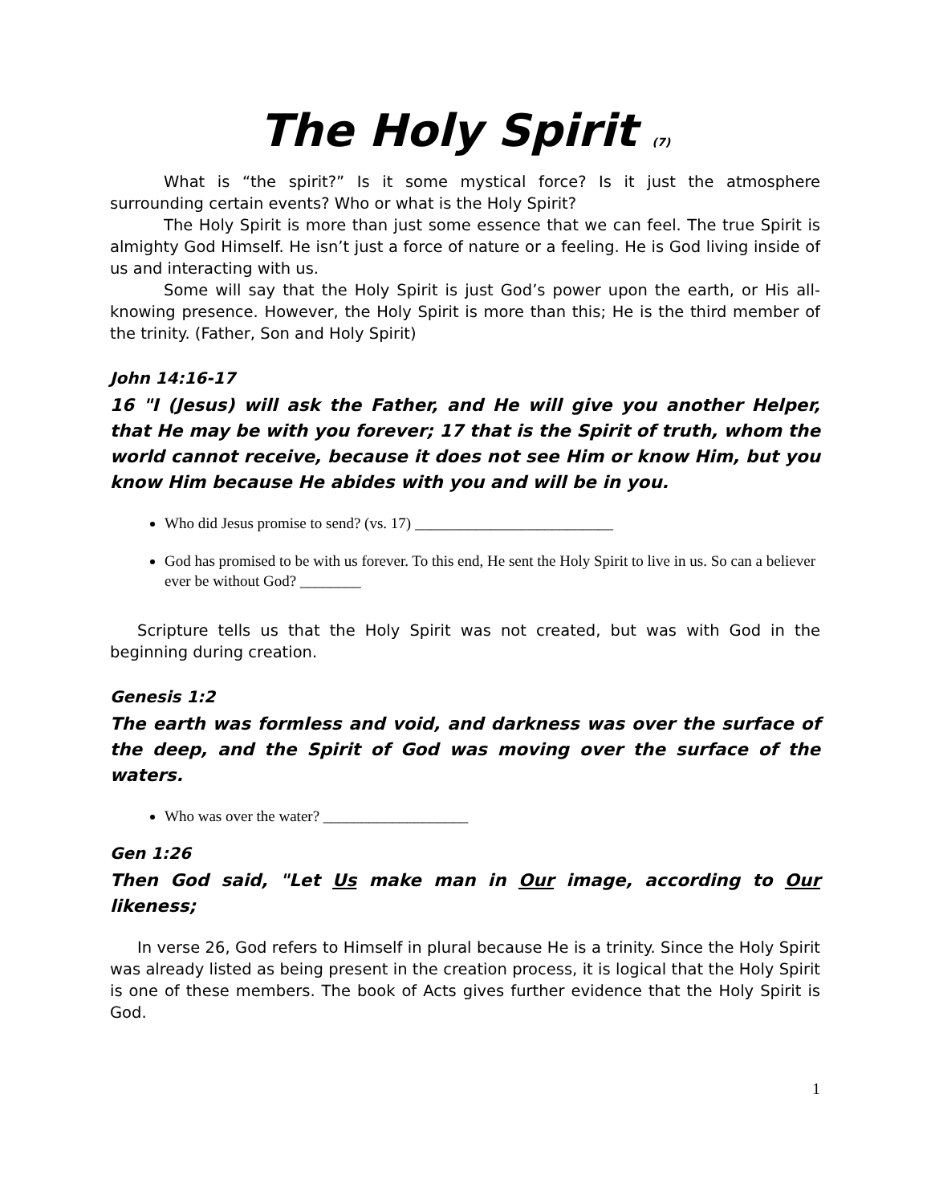The Holy Spirit <sup>(7)</sup>
What is “the spirit?” Is it some mystical force? Is it just the atmosphere surrounding certain events? Who or what is the Holy Spirit?
The Holy Spirit is more than just some essence that we can feel. The true Spirit is almighty God Himself. He isn’t just a force of nature or a feeling. He is God living inside of us and interacting with us.
Some will say that the Holy Spirit is just God’s power upon the earth, or His all-knowing presence. However, the Holy Spirit is more than this; He is the third member of the trinity. (Father, Son and Holy Spirit)
John 14:16-17
16 "I (Jesus) will ask the Father, and He will give you another Helper, that He may be with you forever; 17 that is the Spirit of truth, whom the world cannot receive, because it does not see Him or know Him, but you know Him because He abides with you and will be in you.
Who did Jesus promise to send? (vs. 17) __________________________
God has promised to be with us forever. To this end, He sent the Holy Spirit to live in us. So can a believer ever be without God? ________
Scripture tells us that the Holy Spirit was not created, but was with God in the beginning during creation.
Genesis 1:2
The earth was formless and void, and darkness was over the surface of the deep, and the Spirit of God was moving over the surface of the waters.
Who was over the water? ___________________
Gen 1:26
Then God said, "Let Us make man in Our image, according to Our likeness;
In verse 26, God refers to Himself in plural because He is a trinity. Since the Holy Spirit was already listed as being present in the creation process, it is logical that the Holy Spirit is one of these members. The book of Acts gives further evidence that the Holy Spirit is God.
1